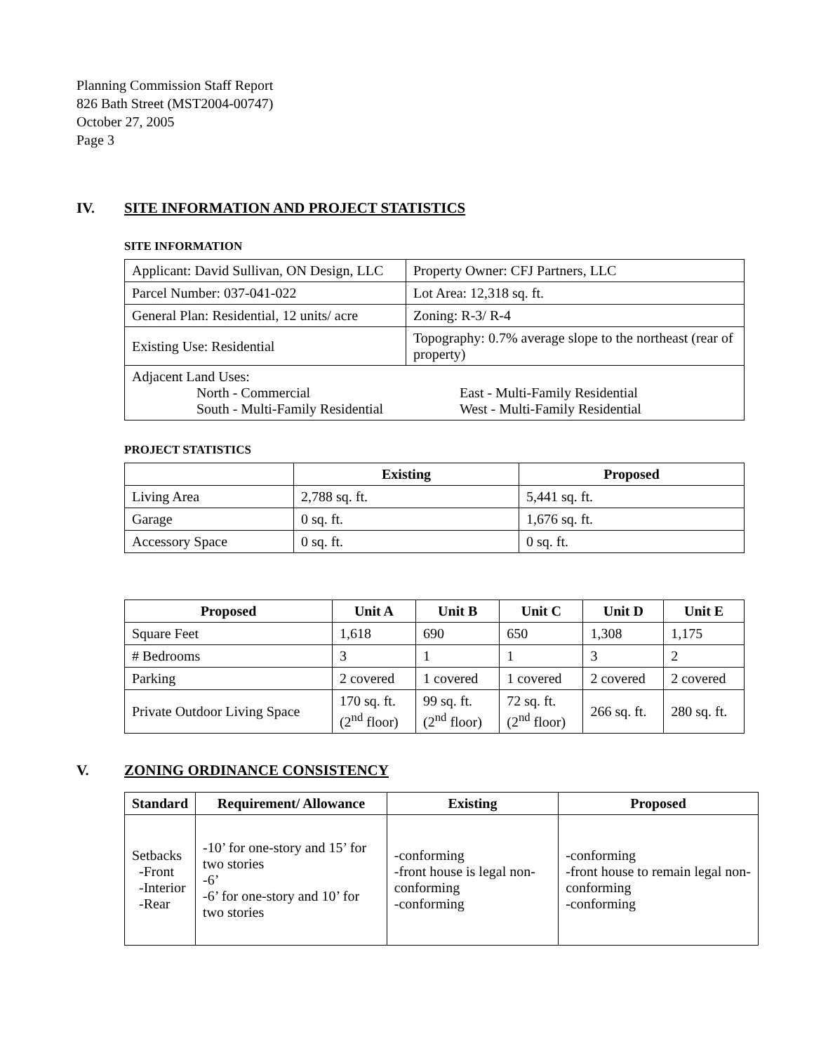Planning Commission Staff Report
826 Bath Street (MST2004-00747)
October 27, 2005
Page 3
IV. SITE INFORMATION AND PROJECT STATISTICS
SITE INFORMATION
| Applicant: David Sullivan, ON Design, LLC | Property Owner: CFJ Partners, LLC |
| Parcel Number: 037-041-022 | Lot Area: 12,318 sq. ft. |
| General Plan: Residential, 12 units/ acre | Zoning: R-3/ R-4 |
| Existing Use: Residential | Topography: 0.7% average slope to the northeast (rear of property) |
| Adjacent Land Uses: North - Commercial South - Multi-Family Residential East - Multi-Family Residential West - Multi-Family Residential | |
PROJECT STATISTICS
| | Existing | Proposed |
| --- | --- | --- |
| Living Area | 2,788 sq. ft. | 5,441 sq. ft. |
| Garage | 0 sq. ft. | 1,676 sq. ft. |
| Accessory Space | 0 sq. ft. | 0 sq. ft. |
| Proposed | Unit A | Unit B | Unit C | Unit D | Unit E |
| --- | --- | --- | --- | --- | --- |
| Square Feet | 1,618 | 690 | 650 | 1,308 | 1,175 |
| # Bedrooms | 3 | 1 | 1 | 3 | 2 |
| Parking | 2 covered | 1 covered | 1 covered | 2 covered | 2 covered |
| Private Outdoor Living Space | 170 sq. ft. (2<sup>nd</sup> floor) | 99 sq. ft. (2<sup>nd</sup> floor) | 72 sq. ft. (2<sup>nd</sup> floor) | 266 sq. ft. | 280 sq. ft. |
V. ZONING ORDINANCE CONSISTENCY
| Standard | Requirement/ Allowance | Existing | Proposed |
| --- | --- | --- | --- |
| Setbacks -Front -Interior -Rear | -10’ for one-story and 15’ for two stories -6’ -6’ for one-story and 10’ for two stories | -conforming -front house is legal non-conforming -conforming | -conforming -front house to remain legal non-conforming -conforming |